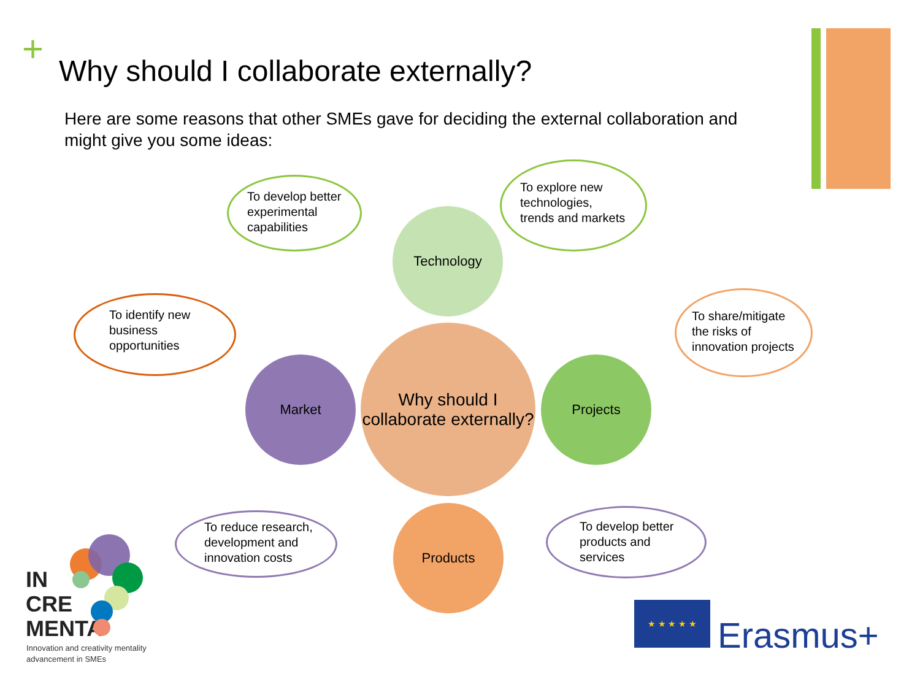+
Why should I collaborate externally?
Here are some reasons that other SMEs gave for deciding the external collaboration and might give you some ideas:
To develop better experimental capabilities
Technology
To explore new technologies, trends and markets
To identify new business opportunities
To share/mitigate the risks of innovation projects
Market
Why should I collaborate externally?
Projects
To reduce research, development and innovation costs
Products
To develop better products and services
IN
CRE
MENTA
Innovation and creativity mentality
advancement in SMEs
★ ★ ★ ★ ★
Erasmus+